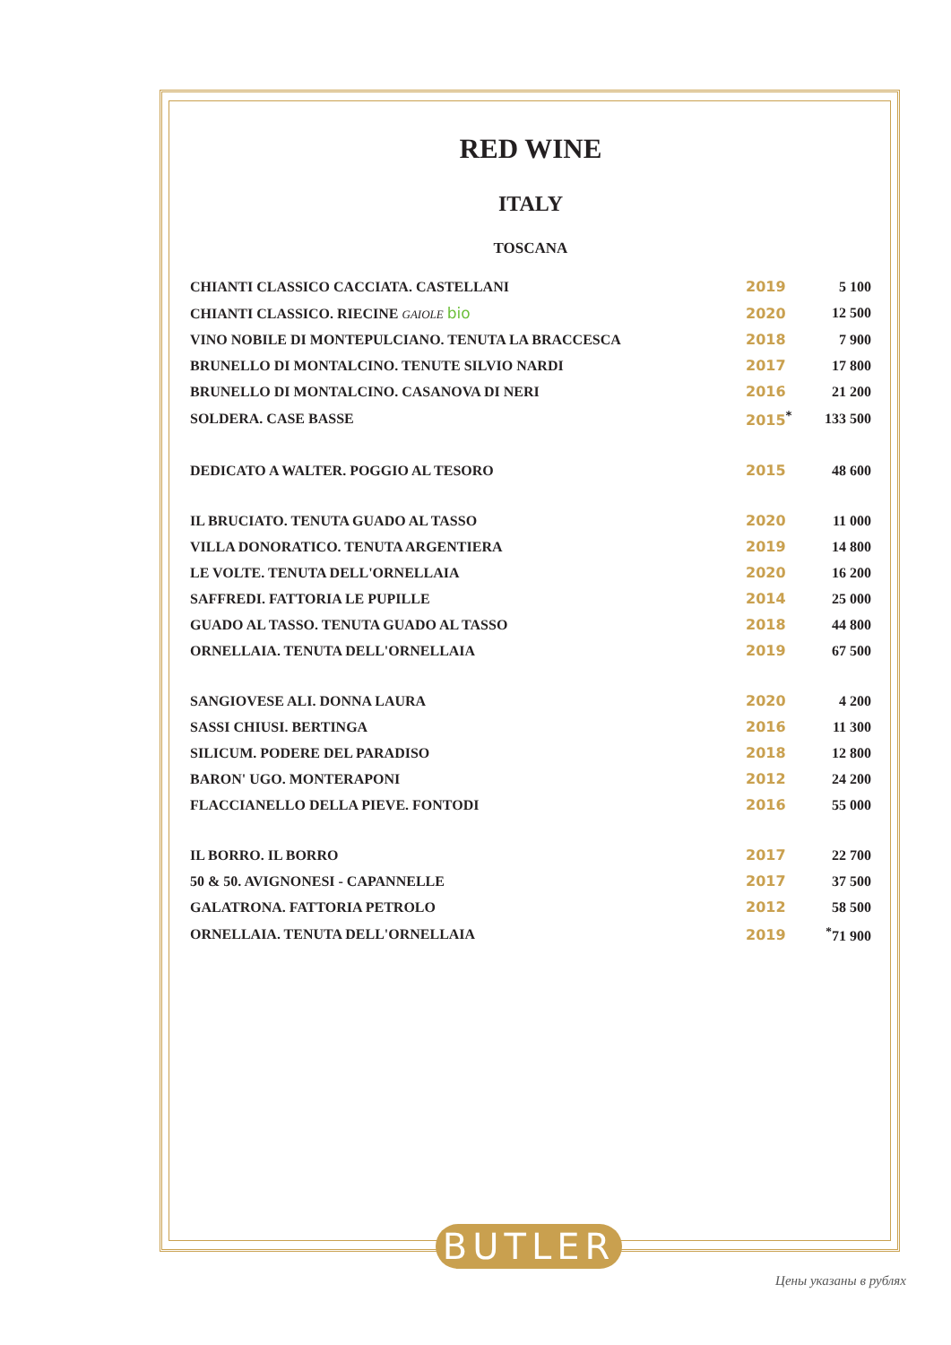RED WINE
ITALY
TOSCANA
| CHIANTI CLASSICO CACCIATA. CASTELLANI | 2019 | 5 100 |
| CHIANTI CLASSICO. RIECINE GAIOLE bio | 2020 | 12 500 |
| VINO NOBILE DI MONTEPULCIANO. TENUTA LA BRACCESCA | 2018 | 7 900 |
| BRUNELLO DI MONTALCINO. TENUTE SILVIO NARDI | 2017 | 17 800 |
| BRUNELLO DI MONTALCINO. CASANOVA DI NERI | 2016 | 21 200 |
| SOLDERA. CASE BASSE | 2015<sup>*</sup> | 133 500 |
| DEDICATO A WALTER. POGGIO AL TESORO | 2015 | 48 600 |
| IL BRUCIATO. TENUTA GUADO AL TASSO | 2020 | 11 000 |
| VILLA DONORATICO. TENUTA ARGENTIERA | 2019 | 14 800 |
| LE VOLTE. TENUTA DELL'ORNELLAIA | 2020 | 16 200 |
| SAFFREDI. FATTORIA LE PUPILLE | 2014 | 25 000 |
| GUADO AL TASSO. TENUTA GUADO AL TASSO | 2018 | 44 800 |
| ORNELLAIA. TENUTA DELL'ORNELLAIA | 2019 | 67 500 |
| SANGIOVESE ALI. DONNA LAURA | 2020 | 4 200 |
| SASSI CHIUSI. BERTINGA | 2016 | 11 300 |
| SILICUM. PODERE DEL PARADISO | 2018 | 12 800 |
| BARON' UGO. MONTERAPONI | 2012 | 24 200 |
| FLACCIANELLO DELLA PIEVE. FONTODI | 2016 | 55 000 |
| IL BORRO. IL BORRO | 2017 | 22 700 |
| 50 & 50. AVIGNONESI - CAPANNELLE | 2017 | 37 500 |
| GALATRONA. FATTORIA PETROLO | 2012 | 58 500 |
| ORNELLAIA. TENUTA DELL'ORNELLAIA | 2019 | <sup>*</sup> 71 900 |
BUTLER
Цены указаны в рублях